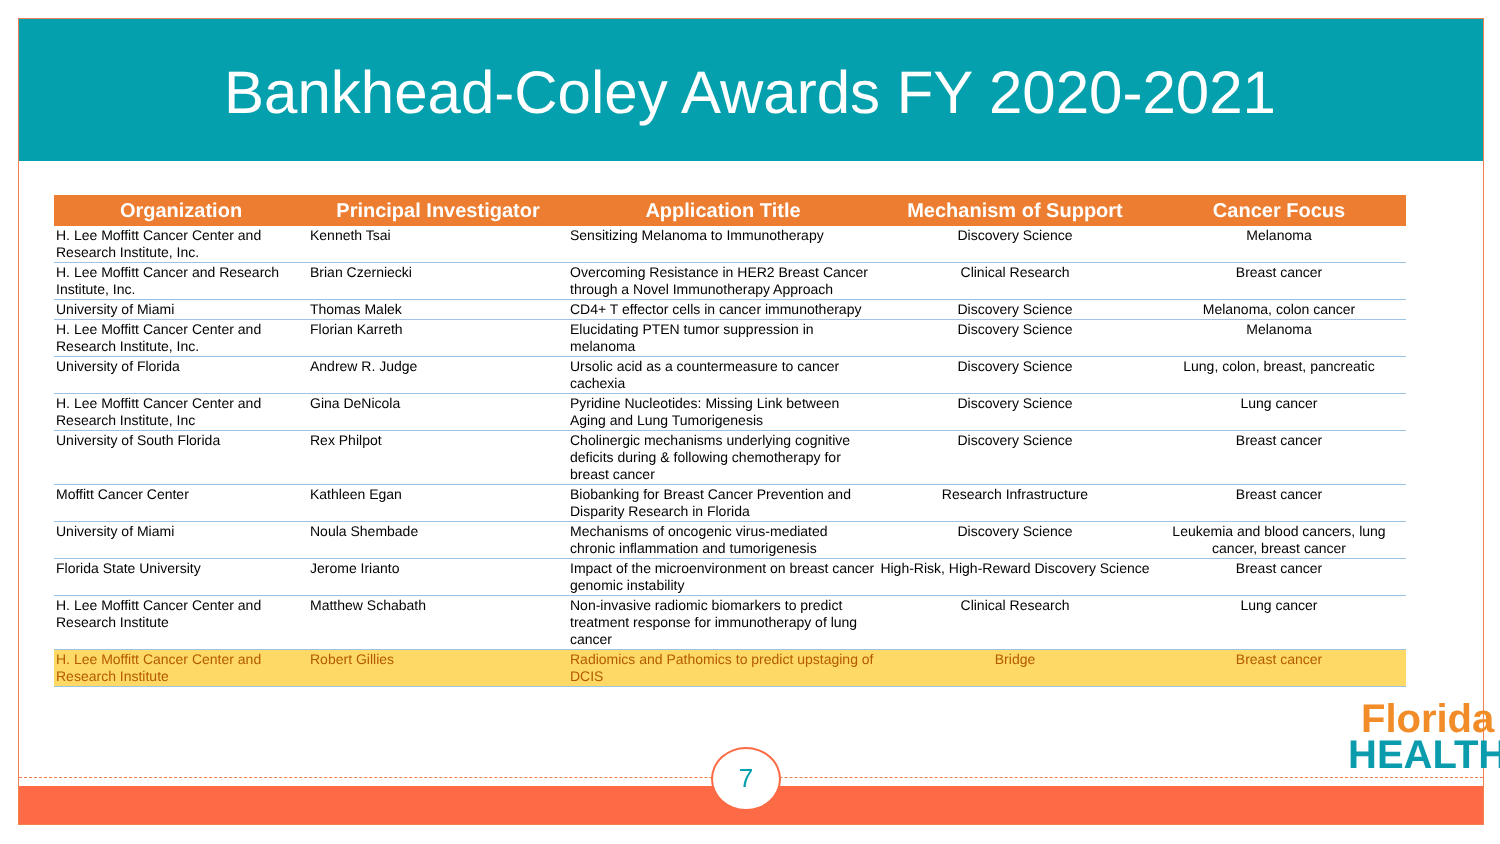Bankhead-Coley Awards FY 2020-2021
| Organization | Principal Investigator | Application Title | Mechanism of Support | Cancer Focus |
| --- | --- | --- | --- | --- |
| H. Lee Moffitt Cancer Center and Research Institute, Inc. | Kenneth Tsai | Sensitizing Melanoma to Immunotherapy | Discovery Science | Melanoma |
| H. Lee Moffitt Cancer and Research Institute, Inc. | Brian Czerniecki | Overcoming Resistance in HER2 Breast Cancer through a Novel Immunotherapy Approach | Clinical Research | Breast cancer |
| University of Miami | Thomas Malek | CD4+ T effector cells in cancer immunotherapy | Discovery Science | Melanoma, colon cancer |
| H. Lee Moffitt Cancer Center and Research Institute, Inc. | Florian Karreth | Elucidating PTEN tumor suppression in melanoma | Discovery Science | Melanoma |
| University of Florida | Andrew R. Judge | Ursolic acid as a countermeasure to cancer cachexia | Discovery Science | Lung, colon, breast, pancreatic |
| H. Lee Moffitt Cancer Center and Research Institute, Inc | Gina DeNicola | Pyridine Nucleotides: Missing Link between Aging and Lung Tumorigenesis | Discovery Science | Lung cancer |
| University of South Florida | Rex Philpot | Cholinergic mechanisms underlying cognitive deficits during & following chemotherapy for breast cancer | Discovery Science | Breast cancer |
| Moffitt Cancer Center | Kathleen Egan | Biobanking for Breast Cancer Prevention and Disparity Research in Florida | Research Infrastructure | Breast cancer |
| University of Miami | Noula Shembade | Mechanisms of oncogenic virus-mediated chronic inflammation and tumorigenesis | Discovery Science | Leukemia and blood cancers, lung cancer, breast cancer |
| Florida State University | Jerome Irianto | Impact of the microenvironment on breast cancer genomic instability | High-Risk, High-Reward Discovery Science | Breast cancer |
| H. Lee Moffitt Cancer Center and Research Institute | Matthew Schabath | Non-invasive radiomic biomarkers to predict treatment response for immunotherapy of lung cancer | Clinical Research | Lung cancer |
| H. Lee Moffitt Cancer Center and Research Institute | Robert Gillies | Radiomics and Pathomics to predict upstaging of DCIS | Bridge | Breast cancer |
7
Florida
HEALTH